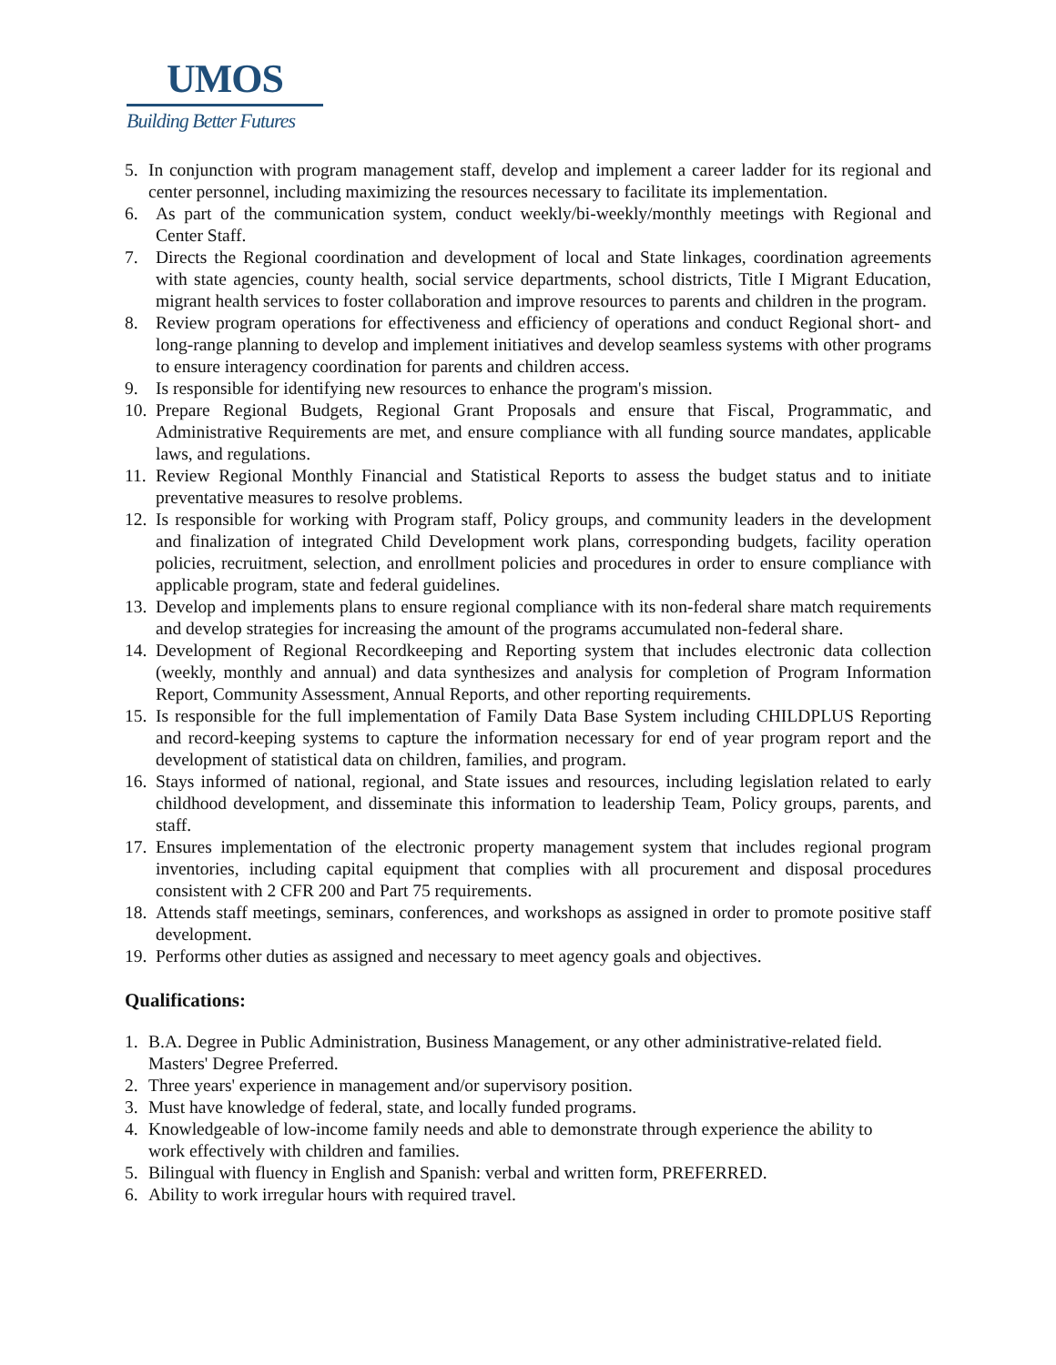UMOS
Building Better Futures
5. In conjunction with program management staff, develop and implement a career ladder for its regional and center personnel, including maximizing the resources necessary to facilitate its implementation.
6. As part of the communication system, conduct weekly/bi-weekly/monthly meetings with Regional and Center Staff.
7. Directs the Regional coordination and development of local and State linkages, coordination agreements with state agencies, county health, social service departments, school districts, Title I Migrant Education, migrant health services to foster collaboration and improve resources to parents and children in the program.
8. Review program operations for effectiveness and efficiency of operations and conduct Regional short- and long-range planning to develop and implement initiatives and develop seamless systems with other programs to ensure interagency coordination for parents and children access.
9. Is responsible for identifying new resources to enhance the program's mission.
10. Prepare Regional Budgets, Regional Grant Proposals and ensure that Fiscal, Programmatic, and Administrative Requirements are met, and ensure compliance with all funding source mandates, applicable laws, and regulations.
11. Review Regional Monthly Financial and Statistical Reports to assess the budget status and to initiate preventative measures to resolve problems.
12. Is responsible for working with Program staff, Policy groups, and community leaders in the development and finalization of integrated Child Development work plans, corresponding budgets, facility operation policies, recruitment, selection, and enrollment policies and procedures in order to ensure compliance with applicable program, state and federal guidelines.
13. Develop and implements plans to ensure regional compliance with its non-federal share match requirements and develop strategies for increasing the amount of the programs accumulated non-federal share.
14. Development of Regional Recordkeeping and Reporting system that includes electronic data collection (weekly, monthly and annual) and data synthesizes and analysis for completion of Program Information Report, Community Assessment, Annual Reports, and other reporting requirements.
15. Is responsible for the full implementation of Family Data Base System including CHILDPLUS Reporting and record-keeping systems to capture the information necessary for end of year program report and the development of statistical data on children, families, and program.
16. Stays informed of national, regional, and State issues and resources, including legislation related to early childhood development, and disseminate this information to leadership Team, Policy groups, parents, and staff.
17. Ensures implementation of the electronic property management system that includes regional program inventories, including capital equipment that complies with all procurement and disposal procedures consistent with 2 CFR 200 and Part 75 requirements.
18. Attends staff meetings, seminars, conferences, and workshops as assigned in order to promote positive staff development.
19. Performs other duties as assigned and necessary to meet agency goals and objectives.
Qualifications:
1. B.A. Degree in Public Administration, Business Management, or any other administrative-related field. Masters' Degree Preferred.
2. Three years' experience in management and/or supervisory position.
3. Must have knowledge of federal, state, and locally funded programs.
4. Knowledgeable of low-income family needs and able to demonstrate through experience the ability to work effectively with children and families.
5. Bilingual with fluency in English and Spanish: verbal and written form, PREFERRED.
6. Ability to work irregular hours with required travel.